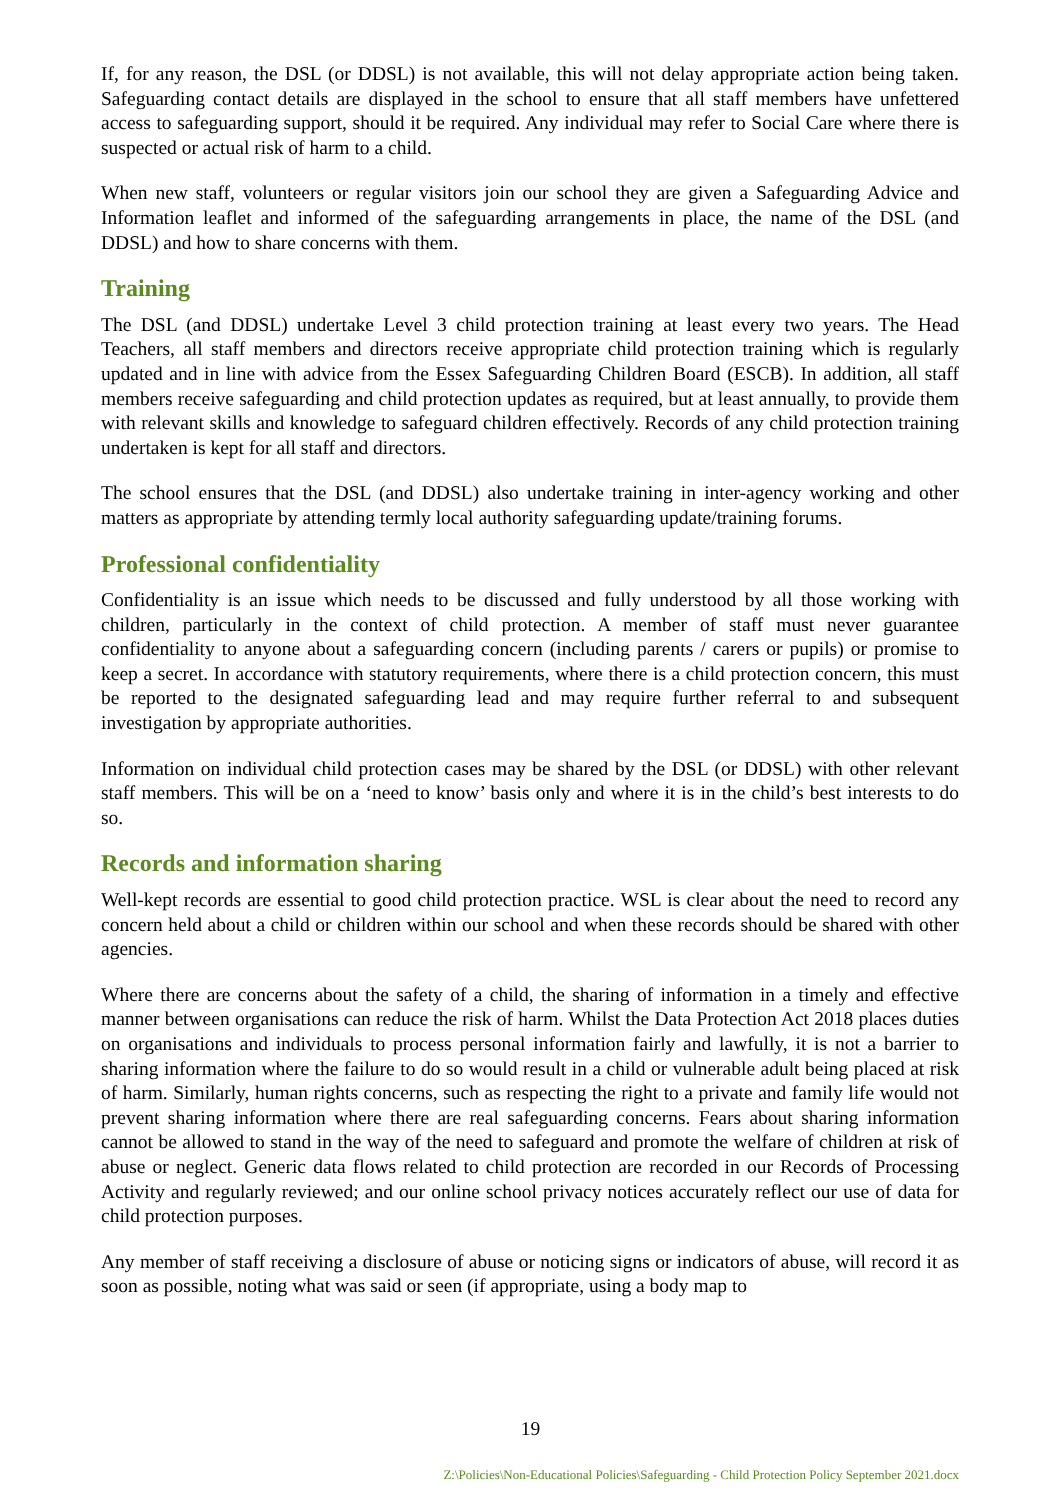If, for any reason, the DSL (or DDSL) is not available, this will not delay appropriate action being taken. Safeguarding contact details are displayed in the school to ensure that all staff members have unfettered access to safeguarding support, should it be required. Any individual may refer to Social Care where there is suspected or actual risk of harm to a child.
When new staff, volunteers or regular visitors join our school they are given a Safeguarding Advice and Information leaflet and informed of the safeguarding arrangements in place, the name of the DSL (and DDSL) and how to share concerns with them.
Training
The DSL (and DDSL) undertake Level 3 child protection training at least every two years. The Head Teachers, all staff members and directors receive appropriate child protection training which is regularly updated and in line with advice from the Essex Safeguarding Children Board (ESCB). In addition, all staff members receive safeguarding and child protection updates as required, but at least annually, to provide them with relevant skills and knowledge to safeguard children effectively. Records of any child protection training undertaken is kept for all staff and directors.
The school ensures that the DSL (and DDSL) also undertake training in inter-agency working and other matters as appropriate by attending termly local authority safeguarding update/training forums.
Professional confidentiality
Confidentiality is an issue which needs to be discussed and fully understood by all those working with children, particularly in the context of child protection. A member of staff must never guarantee confidentiality to anyone about a safeguarding concern (including parents / carers or pupils) or promise to keep a secret. In accordance with statutory requirements, where there is a child protection concern, this must be reported to the designated safeguarding lead and may require further referral to and subsequent investigation by appropriate authorities.
Information on individual child protection cases may be shared by the DSL (or DDSL) with other relevant staff members. This will be on a ‘need to know’ basis only and where it is in the child’s best interests to do so.
Records and information sharing
Well-kept records are essential to good child protection practice. WSL is clear about the need to record any concern held about a child or children within our school and when these records should be shared with other agencies.
Where there are concerns about the safety of a child, the sharing of information in a timely and effective manner between organisations can reduce the risk of harm. Whilst the Data Protection Act 2018 places duties on organisations and individuals to process personal information fairly and lawfully, it is not a barrier to sharing information where the failure to do so would result in a child or vulnerable adult being placed at risk of harm. Similarly, human rights concerns, such as respecting the right to a private and family life would not prevent sharing information where there are real safeguarding concerns. Fears about sharing information cannot be allowed to stand in the way of the need to safeguard and promote the welfare of children at risk of abuse or neglect. Generic data flows related to child protection are recorded in our Records of Processing Activity and regularly reviewed; and our online school privacy notices accurately reflect our use of data for child protection purposes.
Any member of staff receiving a disclosure of abuse or noticing signs or indicators of abuse, will record it as soon as possible, noting what was said or seen (if appropriate, using a body map to
19
Z:\Policies\Non-Educational Policies\Safeguarding - Child Protection Policy September 2021.docx